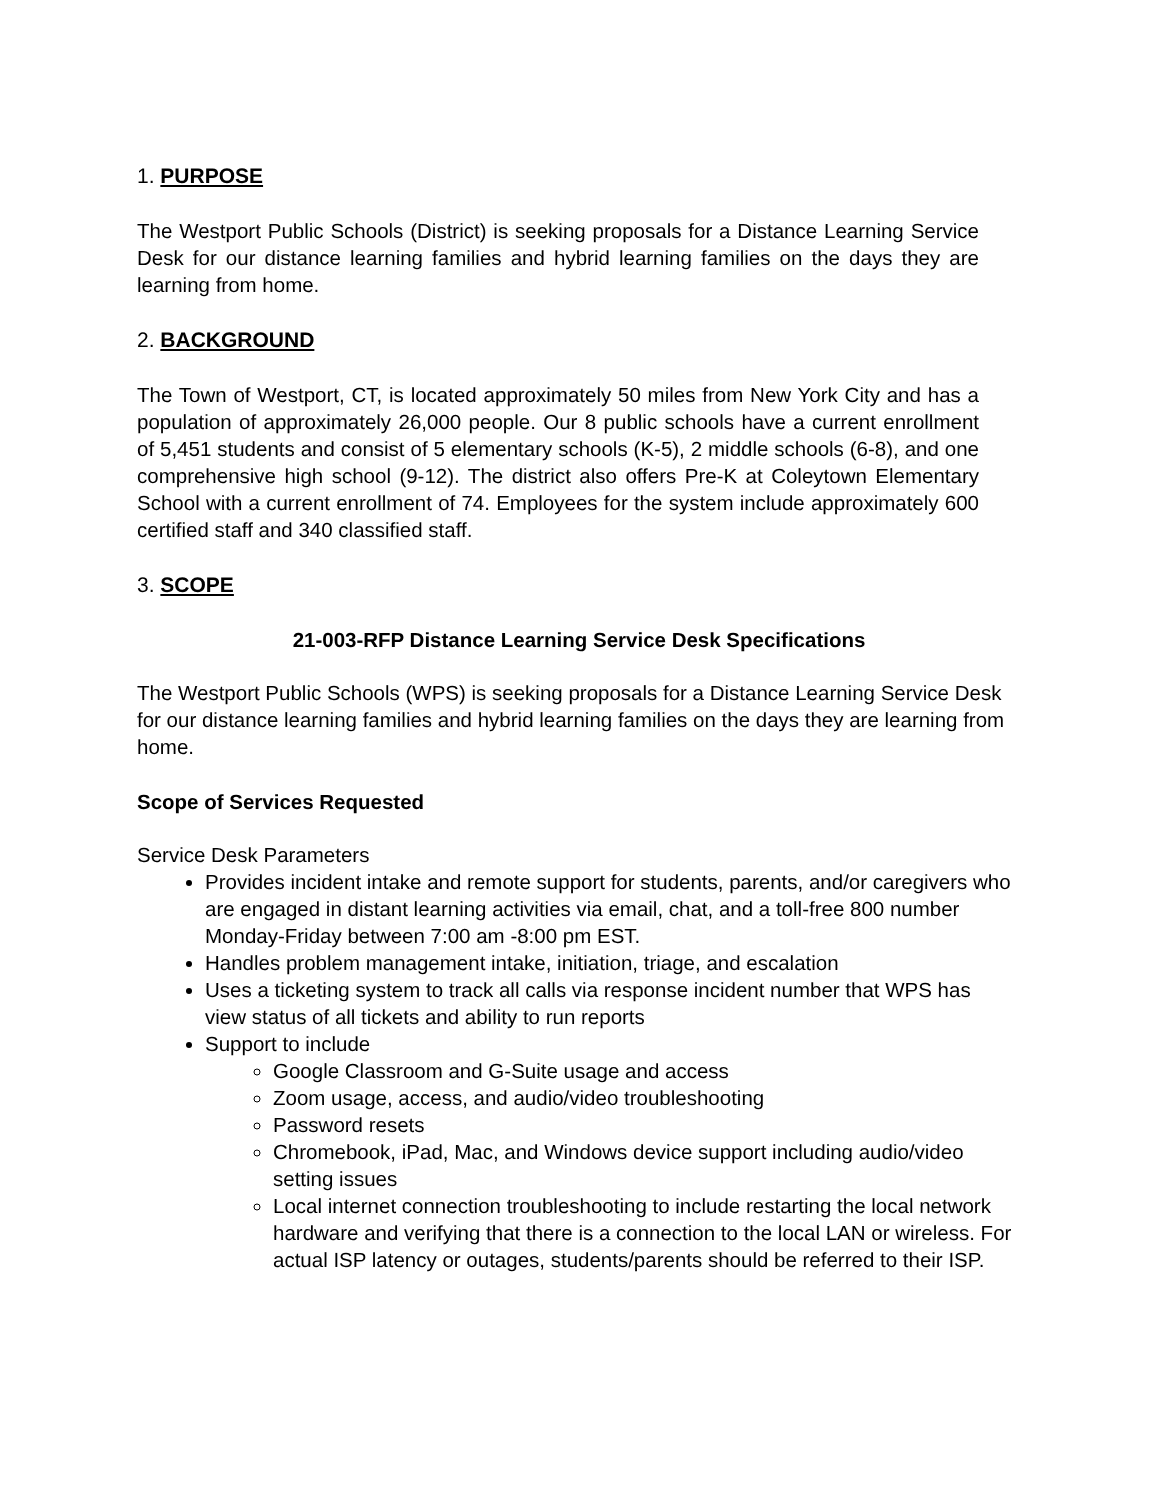1. PURPOSE
The Westport Public Schools (District) is seeking proposals for a Distance Learning Service Desk for our distance learning families and hybrid learning families on the days they are learning from home.
2. BACKGROUND
The Town of Westport, CT, is located approximately 50 miles from New York City and has a population of approximately 26,000 people. Our 8 public schools have a current enrollment of 5,451 students and consist of 5 elementary schools (K-5), 2 middle schools (6-8), and one comprehensive high school (9-12). The district also offers Pre-K at Coleytown Elementary School with a current enrollment of 74. Employees for the system include approximately 600 certified staff and 340 classified staff.
3. SCOPE
21-003-RFP Distance Learning Service Desk Specifications
The Westport Public Schools (WPS) is seeking proposals for a Distance Learning Service Desk for our distance learning families and hybrid learning families on the days they are learning from home.
Scope of Services Requested
Service Desk Parameters
Provides incident intake and remote support for students, parents, and/or caregivers who are engaged in distant learning activities via email, chat, and a toll-free 800 number Monday-Friday between 7:00 am -8:00 pm EST.
Handles problem management intake, initiation, triage, and escalation
Uses a ticketing system to track all calls via response incident number that WPS has view status of all tickets and ability to run reports
Support to include
Google Classroom and G-Suite usage and access
Zoom usage, access, and audio/video troubleshooting
Password resets
Chromebook, iPad, Mac, and Windows device support including audio/video setting issues
Local internet connection troubleshooting to include restarting the local network hardware and verifying that there is a connection to the local LAN or wireless. For actual ISP latency or outages, students/parents should be referred to their ISP.